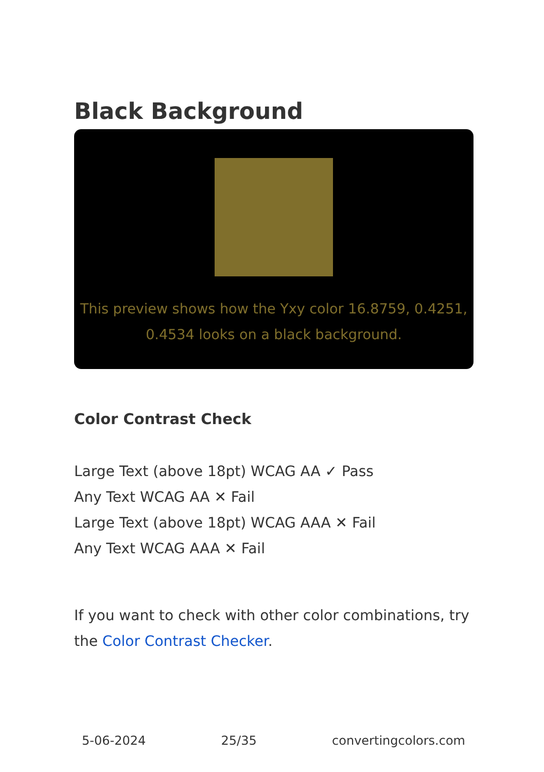Black Background
This preview shows how the Yxy color 16.8759, 0.4251, 0.4534 looks on a black background.
Color Contrast Check
Large Text (above 18pt) WCAG AA ✓ Pass
Any Text WCAG AA ✕ Fail
Large Text (above 18pt) WCAG AAA ✕ Fail
Any Text WCAG AAA ✕ Fail
If you want to check with other color combinations, try the Color Contrast Checker.
5-06-2024 25/35 convertingcolors.com